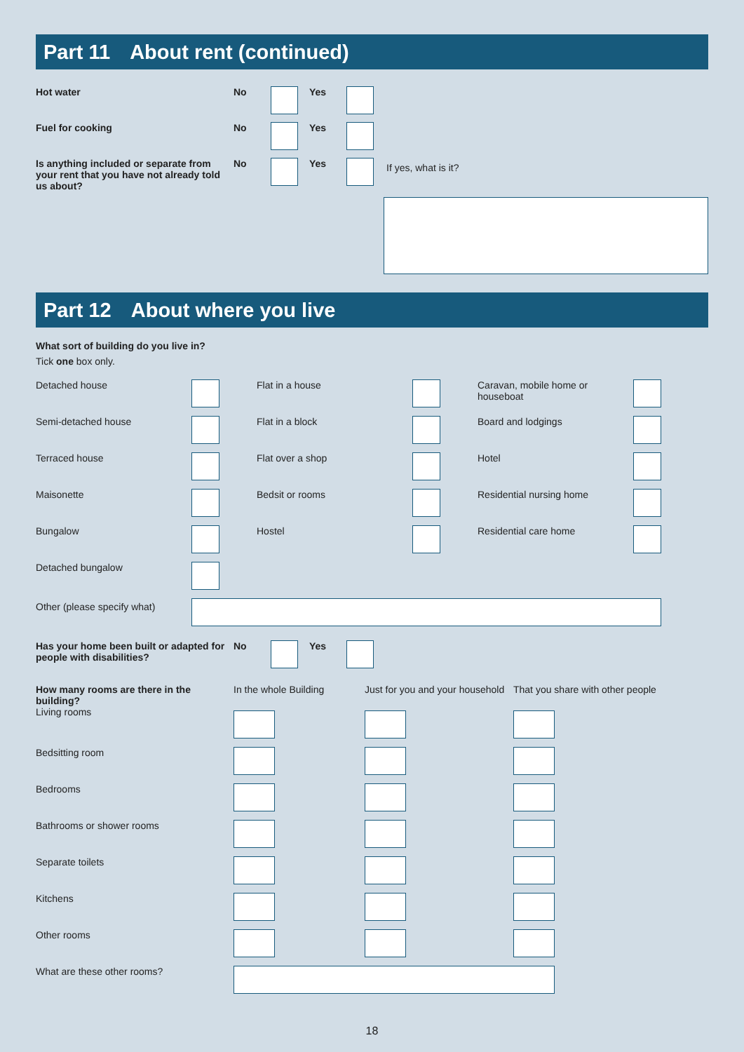Part 11 About rent (continued)
Hot water No Yes
Fuel for cooking No Yes
Is anything included or separate from your rent that you have not already told us about?
No Yes
If yes, what is it?
Part 12 About where you live
What sort of building do you live in?
Tick one box only.
Detached house
Flat in a house
Caravan, mobile home or houseboat
Semi-detached house
Flat in a block
Board and lodgings
Terraced house
Flat over a shop
Hotel
Maisonette
Bedsit or rooms
Residential nursing home
Bungalow
Hostel
Residential care home
Detached bungalow
Other (please specify what)
Has your home been built or adapted for people with disabilities?
No Yes
How many rooms are there in the building?
In the whole Building Just for you and your household
That you share with other people
Living rooms
Bedsitting room
Bedrooms
Bathrooms or shower rooms
Separate toilets
Kitchens
Other rooms
What are these other rooms?
18